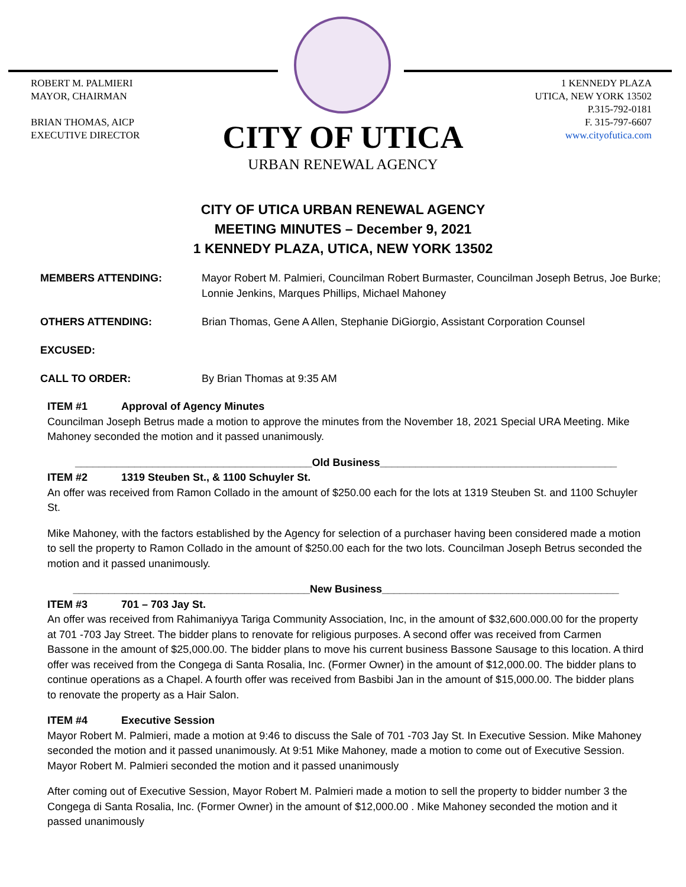ROBERT M. PALMIERI
MAYOR, CHAIRMAN
BRIAN THOMAS, AICP
EXECUTIVE DIRECTOR
1 KENNEDY PLAZA
UTICA, NEW YORK 13502
P.315-792-0181
F. 315-797-6607
www.cityofutica.com
CITY OF UTICA
URBAN RENEWAL AGENCY
CITY OF UTICA URBAN RENEWAL AGENCY
MEETING MINUTES – December 9, 2021
1 KENNEDY PLAZA, UTICA, NEW YORK 13502
MEMBERS ATTENDING: Mayor Robert M. Palmieri, Councilman Robert Burmaster, Councilman Joseph Betrus, Joe Burke; Lonnie Jenkins, Marques Phillips, Michael Mahoney
OTHERS ATTENDING: Brian Thomas, Gene A Allen, Stephanie DiGiorgio, Assistant Corporation Counsel
EXCUSED:
CALL TO ORDER: By Brian Thomas at 9:35 AM
ITEM #1 Approval of Agency Minutes
Councilman Joseph Betrus made a motion to approve the minutes from the November 18, 2021 Special URA Meeting. Mike Mahoney seconded the motion and it passed unanimously.
________________________________________Old Business________________________________________
ITEM #2 1319 Steuben St., & 1100 Schuyler St.
An offer was received from Ramon Collado in the amount of $250.00 each for the lots at 1319 Steuben St. and 1100 Schuyler St.
Mike Mahoney, with the factors established by the Agency for selection of a purchaser having been considered made a motion to sell the property to Ramon Collado in the amount of $250.00 each for the two lots. Councilman Joseph Betrus seconded the motion and it passed unanimously.
________________________________________New Business________________________________________
ITEM #3 701 – 703 Jay St.
An offer was received from Rahimaniyya Tariga Community Association, Inc, in the amount of $32,600.000.00 for the property at 701 -703 Jay Street. The bidder plans to renovate for religious purposes. A second offer was received from Carmen Bassone in the amount of $25,000.00. The bidder plans to move his current business Bassone Sausage to this location. A third offer was received from the Congega di Santa Rosalia, Inc. (Former Owner) in the amount of $12,000.00. The bidder plans to continue operations as a Chapel. A fourth offer was received from Basbibi Jan in the amount of $15,000.00. The bidder plans to renovate the property as a Hair Salon.
ITEM #4 Executive Session
Mayor Robert M. Palmieri, made a motion at 9:46 to discuss the Sale of 701 -703 Jay St. In Executive Session. Mike Mahoney seconded the motion and it passed unanimously. At 9:51 Mike Mahoney, made a motion to come out of Executive Session. Mayor Robert M. Palmieri seconded the motion and it passed unanimously
After coming out of Executive Session, Mayor Robert M. Palmieri made a motion to sell the property to bidder number 3 the Congega di Santa Rosalia, Inc. (Former Owner) in the amount of $12,000.00 . Mike Mahoney seconded the motion and it passed unanimously